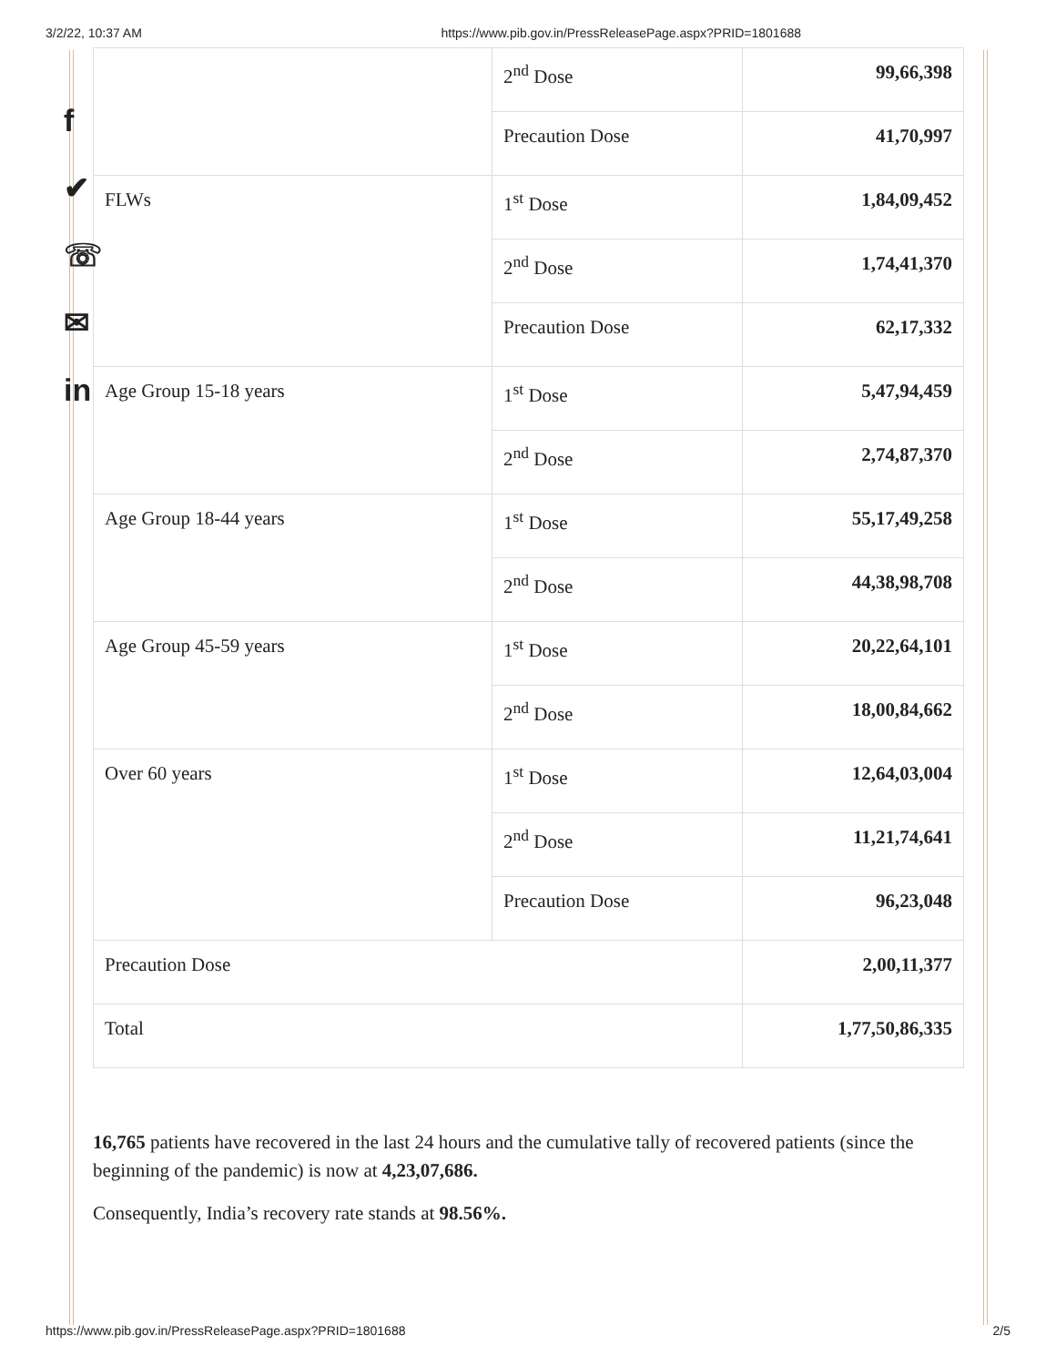3/2/22, 10:37 AM https://www.pib.gov.in/PressReleasePage.aspx?PRID=1801688
f
✔
☏
✉
in
| | 2<sup>nd</sup> Dose | 99,66,398 |
| | Precaution Dose | 41,70,997 |
| FLWs | 1<sup>st</sup> Dose | 1,84,09,452 |
| | 2<sup>nd</sup> Dose | 1,74,41,370 |
| | Precaution Dose | 62,17,332 |
| Age Group 15-18 years | 1<sup>st</sup> Dose | 5,47,94,459 |
| | 2<sup>nd</sup> Dose | 2,74,87,370 |
| Age Group 18-44 years | 1<sup>st</sup> Dose | 55,17,49,258 |
| | 2<sup>nd</sup> Dose | 44,38,98,708 |
| Age Group 45-59 years | 1<sup>st</sup> Dose | 20,22,64,101 |
| | 2<sup>nd</sup> Dose | 18,00,84,662 |
| Over 60 years | 1<sup>st</sup> Dose | 12,64,03,004 |
| | 2<sup>nd</sup> Dose | 11,21,74,641 |
| | Precaution Dose | 96,23,048 |
| Precaution Dose | | 2,00,11,377 |
| Total | | 1,77,50,86,335 |
16,765 patients have recovered in the last 24 hours and the cumulative tally of recovered patients (since the beginning of the pandemic) is now at 4,23,07,686.
Consequently, India’s recovery rate stands at 98.56%.
https://www.pib.gov.in/PressReleasePage.aspx?PRID=1801688 2/5